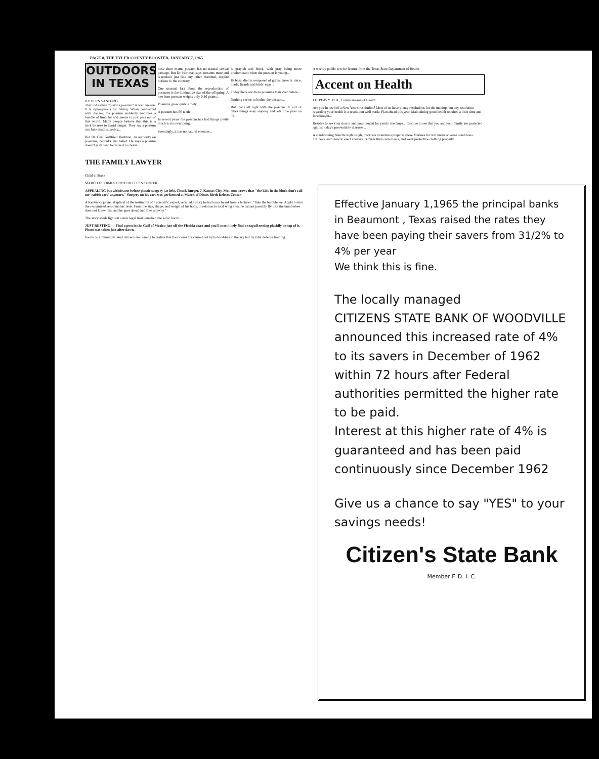PAGE 8, THE TYLER COUNTY BOOSTER, JANUARY 7, 1965
OUTDOORS IN TEXAS
BY VERN SANFORD
That old saying "playing possum" is well known. It is synonymous for faking. When confronted with danger, the possum suddenly becomes a bundle of limp fur and seems to just pass out of this world. Many people believe that this is a trick he uses to avoid danger. They say a possum can fake death superbly...
But Dr. Carl Gottfried Hartman, an authority on possums, debunks this belief. He says a possum doesn't play dead because it is clever...
nose since mama possum has no natural sexual passage. But Dr. Hartman says possums mate and reproduce just like any other mammal, despite notions to the contrary.
One unusual fact about the reproduction of possums is the diminutive size of the offspring. A newborn possum weighs only 0.16 grams...
Possums grow quite slowly...
A possum has 50 teeth...
In recent years the possum has had things pretty much to its own liking...
Seemingly, it has no natural enemies...
is grayish and black, with gray being more predominant when the possum is young...
Its basic diet is composed of grains, insects, mice, toads, lizards and birds' eggs...
Today there are more possums than ever before...
Nothing seems to bother the possum...
But that's all right with the possum. It sort of takes things easy anyway and lets time pass on by...
THE FAMILY LAWYER
Child at Stake
MARCH OF DIMES BIRTH DEFECTS CENTER
APPEALING but withdrawn before plastic surgery (at left), Chuck Burger, 7, Kansas City, Mo., now crows that "the kids in the block don't call me 'rabbit ears' anymore." Surgery on his ears was performed at March of Dimes Birth Defects Center.
A Kentucky judge, skeptical of the testimony of a scientific expert, recalled a story he had once heard from a lecturer: "Take the bumblebee. Apply to him the recognized aerodynamic tests. From the size, shape, and weight of his body, in relation to total wing area, he cannot possibly fly. But the bumblebee does not know this, and he goes ahead and flies anyway."
The story sheds light on a new legal troublemaker, the sonic boom...
JUST RESTING — Find a post in the Gulf of Mexico just off the Florida coast and you'll most likely find a seagull resting placidly on top of it. Photo was taken just after dawn.
booms to a minimum. And citizens are coming to realize that the booms are caused not by hot-rodders in the sky but by vital defense training...
A weekly public service feature from the Texas State Department of Health
Accent on Health
J.E. PEAVY, M.D., Commissioner of Health
Are you in need of a New Year's resolution? Most of us have plenty resolutions for the making, but any resolution regarding your health is a resolution well made. Plan ahead this year. Maintaining good health requires a little time and forethought...
Resolve to see your doctor and your dentist for yearly checkups... Resolve to see that you and your family are protected against today's preventable diseases...
A conditioning hike through rough, trackless mountains prepares these Marines for war under adverse conditions. Trainees learn how to erect shelters, provide their own meals, and wear protective clothing properly.
Effective January 1,1965 the principal banks in Beaumont , Texas raised the rates they have been paying their savers from 31/2% to 4% per year
We think this is fine.
The locally managed
CITIZENS STATE BANK OF WOODVILLE
announced this increased rate of 4% to its savers in December of 1962 within 72 hours after Federal authorities permitted the higher rate to be paid.
Interest at this higher rate of 4% is guaranteed and has been paid continuously since December 1962
Give us a chance to say "YES" to your savings needs!
Citizen's State Bank
Member F. D. I. C.